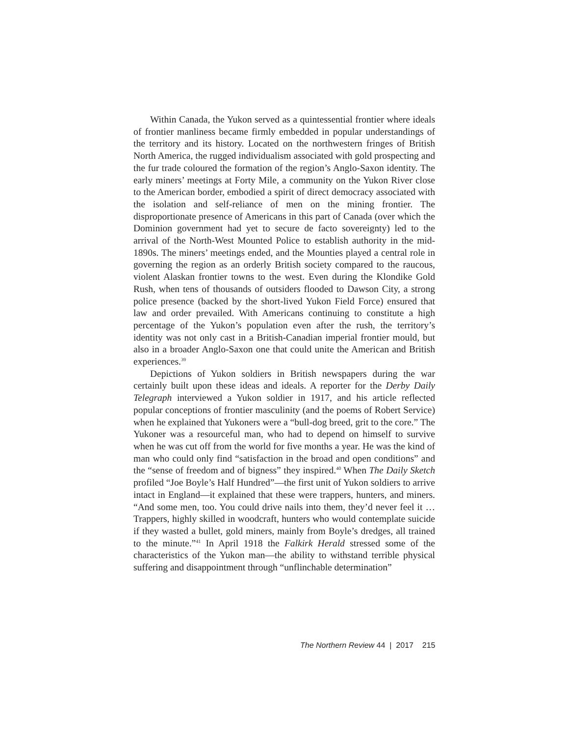Within Canada, the Yukon served as a quintessential frontier where ideals of frontier manliness became firmly embedded in popular understandings of the territory and its history. Located on the northwestern fringes of British North America, the rugged individualism associated with gold prospecting and the fur trade coloured the formation of the region’s Anglo-Saxon identity. The early miners’ meetings at Forty Mile, a community on the Yukon River close to the American border, embodied a spirit of direct democracy associated with the isolation and self-reliance of men on the mining frontier. The disproportionate presence of Americans in this part of Canada (over which the Dominion government had yet to secure de facto sovereignty) led to the arrival of the North-West Mounted Police to establish authority in the mid-1890s. The miners’ meetings ended, and the Mounties played a central role in governing the region as an orderly British society compared to the raucous, violent Alaskan frontier towns to the west. Even during the Klondike Gold Rush, when tens of thousands of outsiders flooded to Dawson City, a strong police presence (backed by the short-lived Yukon Field Force) ensured that law and order prevailed. With Americans continuing to constitute a high percentage of the Yukon’s population even after the rush, the territory’s identity was not only cast in a British-Canadian imperial frontier mould, but also in a broader Anglo-Saxon one that could unite the American and British experiences.<sup>39</sup>
Depictions of Yukon soldiers in British newspapers during the war certainly built upon these ideas and ideals. A reporter for the Derby Daily Telegraph interviewed a Yukon soldier in 1917, and his article reflected popular conceptions of frontier masculinity (and the poems of Robert Service) when he explained that Yukoners were a “bull-dog breed, grit to the core.” The Yukoner was a resourceful man, who had to depend on himself to survive when he was cut off from the world for five months a year. He was the kind of man who could only find “satisfaction in the broad and open conditions” and the “sense of freedom and of bigness” they inspired.<sup>40</sup> When The Daily Sketch profiled “Joe Boyle’s Half Hundred”—the first unit of Yukon soldiers to arrive intact in England—it explained that these were trappers, hunters, and miners. “And some men, too. You could drive nails into them, they’d never feel it … Trappers, highly skilled in woodcraft, hunters who would contemplate suicide if they wasted a bullet, gold miners, mainly from Boyle’s dredges, all trained to the minute.”<sup>41</sup> In April 1918 the Falkirk Herald stressed some of the characteristics of the Yukon man—the ability to withstand terrible physical suffering and disappointment through “unflinchable determination”
The Northern Review 44 | 2017 215